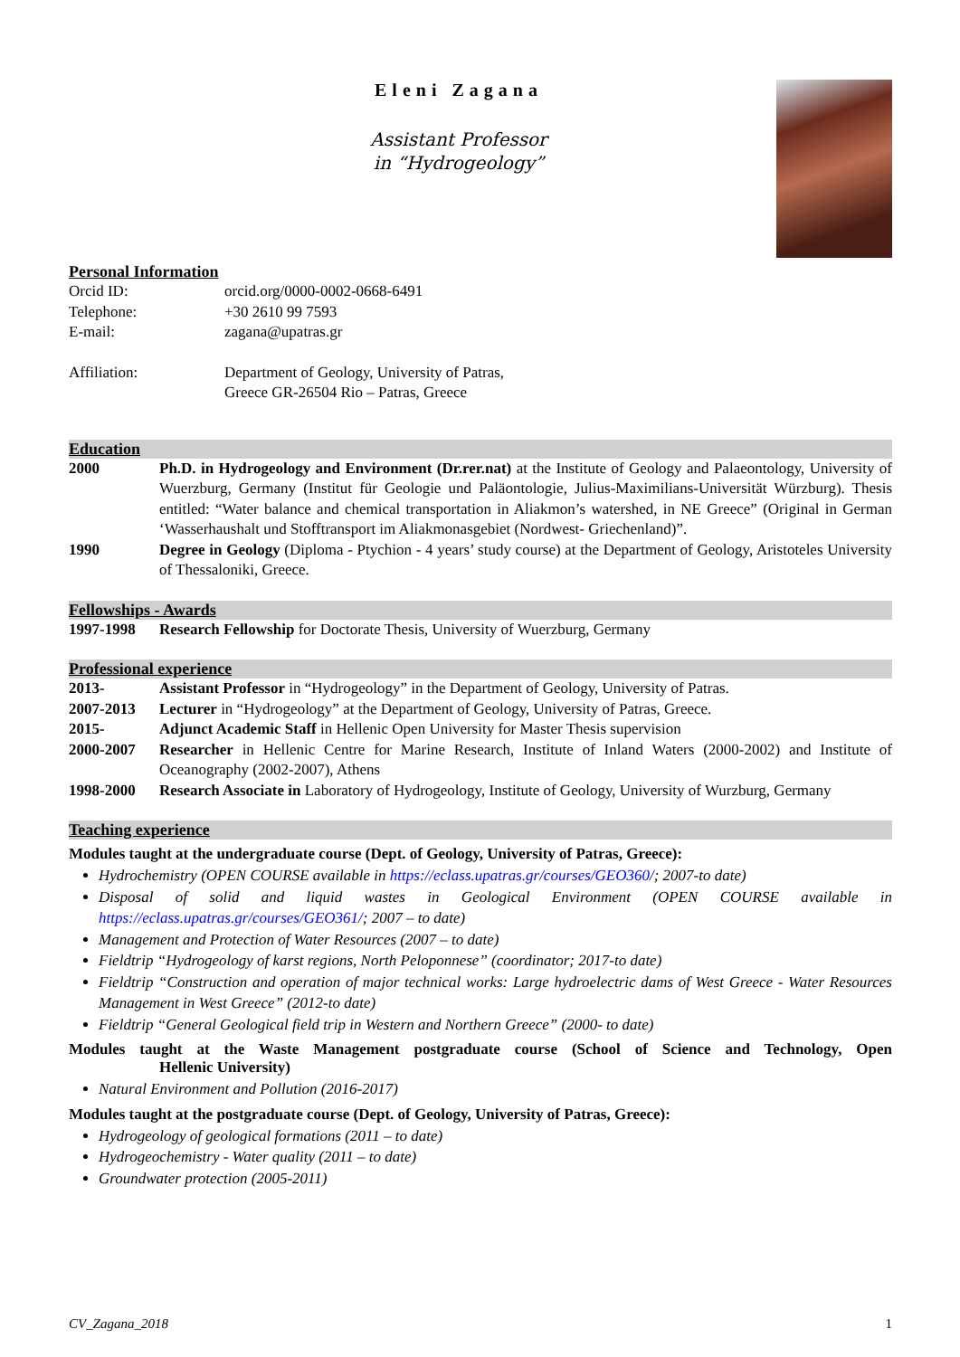Eleni Zagana
Assistant Professor
in “Hydrogeology”
Personal Information
Orcid ID: orcid.org/0000-0002-0668-6491
Telephone: +30 2610 99 7593
E-mail: zagana@upatras.gr
Affiliation: Department of Geology, University of Patras,
Greece GR-26504 Rio – Patras, Greece
Education
2000 Ph.D. in Hydrogeology and Environment (Dr.rer.nat) at the Institute of Geology and Palaeontology, University of Wuerzburg, Germany (Institut für Geologie und Paläontologie, Julius-Maximilians-Universität Würzburg). Thesis entitled: “Water balance and chemical transportation in Aliakmon’s watershed, in NE Greece” (Original in German ‘Wasserhaushalt und Stofftransport im Aliakmonasgebiet (Nordwest- Griechenland)”.
1990 Degree in Geology (Diploma - Ptychion - 4 years’ study course) at the Department of Geology, Aristoteles University of Thessaloniki, Greece.
Fellowships - Awards
1997-1998 Research Fellowship for Doctorate Thesis, University of Wuerzburg, Germany
Professional experience
2013- Assistant Professor in “Hydrogeology” in the Department of Geology, University of Patras.
2007-2013 Lecturer in “Hydrogeology” at the Department of Geology, University of Patras, Greece.
2015- Adjunct Academic Staff in Hellenic Open University for Master Thesis supervision
2000-2007 Researcher in Hellenic Centre for Marine Research, Institute of Inland Waters (2000-2002) and Institute of Oceanography (2002-2007), Athens
1998-2000 Research Associate in Laboratory of Hydrogeology, Institute of Geology, University of Wurzburg, Germany
Teaching experience
Modules taught at the undergraduate course (Dept. of Geology, University of Patras, Greece):
Hydrochemistry (OPEN COURSE available in https://eclass.upatras.gr/courses/GEO360/; 2007-to date)
Disposal of solid and liquid wastes in Geological Environment (OPEN COURSE available in https://eclass.upatras.gr/courses/GEO361/; 2007 – to date)
Management and Protection of Water Resources (2007 – to date)
Fieldtrip “Hydrogeology of karst regions, North Peloponnese” (coordinator; 2017-to date)
Fieldtrip “Construction and operation of major technical works: Large hydroelectric dams of West Greece - Water Resources Management in West Greece” (2012-to date)
Fieldtrip “General Geological field trip in Western and Northern Greece” (2000- to date)
Modules taught at the Waste Management postgraduate course (School of Science and Technology, Open Hellenic University)
Natural Environment and Pollution (2016-2017)
Modules taught at the postgraduate course (Dept. of Geology, University of Patras, Greece):
Hydrogeology of geological formations (2011 – to date)
Hydrogeochemistry - Water quality (2011 – to date)
Groundwater protection (2005-2011)
CV_Zagana_2018 1